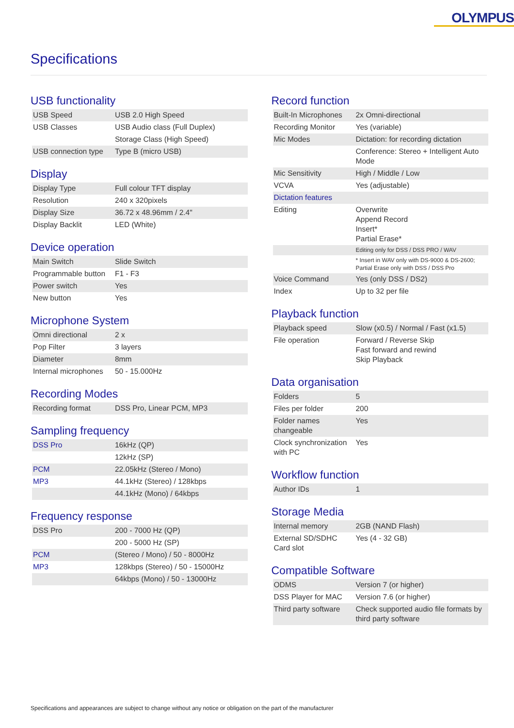OLYMPUS
Specifications
USB functionality
| USB Speed | USB 2.0 High Speed |
| USB Classes | USB Audio class (Full Duplex) |
| | Storage Class (High Speed) |
| USB connection type | Type B (micro USB) |
Display
| Display Type | Full colour TFT display |
| Resolution | 240 x 320pixels |
| Display Size | 36.72 x 48.96mm / 2.4" |
| Display Backlit | LED (White) |
Device operation
| Main Switch | Slide Switch |
| Programmable button | F1 - F3 |
| Power switch | Yes |
| New button | Yes |
Microphone System
| Omni directional | 2 x |
| Pop Filter | 3 layers |
| Diameter | 8mm |
| Internal microphones | 50 - 15.000Hz |
Recording Modes
| Recording format | DSS Pro, Linear PCM, MP3 |
Sampling frequency
| DSS Pro | 16kHz (QP) |
| | 12kHz (SP) |
| PCM | 22.05kHz (Stereo / Mono) |
| MP3 | 44.1kHz (Stereo) / 128kbps |
| | 44.1kHz (Mono) / 64kbps |
Frequency response
| DSS Pro | 200 - 7000 Hz (QP) |
| | 200 - 5000 Hz (SP) |
| PCM | (Stereo / Mono) / 50 - 8000Hz |
| MP3 | 128kbps (Stereo) / 50 - 15000Hz |
| | 64kbps (Mono) / 50 - 13000Hz |
Record function
| Built-In Microphones | 2x Omni-directional |
| Recording Monitor | Yes (variable) |
| Mic Modes | Dictation: for recording dictation |
| | Conference: Stereo + Intelligent Auto Mode |
| Mic Sensitivity | High / Middle / Low |
| VCVA | Yes (adjustable) |
| Dictation features | |
| Editing | Overwrite Append Record Insert* Partial Erase* |
| | Editing only for DSS / DSS PRO / WAV |
| | * Insert in WAV only with DS-9000 & DS-2600; Partial Erase only with DSS / DSS Pro |
| Voice Command | Yes (only DSS / DS2) |
| Index | Up to 32 per file |
Playback function
| Playback speed | Slow (x0.5) / Normal / Fast (x1.5) |
| File operation | Forward / Reverse Skip Fast forward and rewind Skip Playback |
Data organisation
| Folders | 5 |
| Files per folder | 200 |
| Folder names changeable | Yes |
| Clock synchronization with PC | Yes |
Workflow function
| Author IDs | 1 |
Storage Media
| Internal memory | 2GB (NAND Flash) |
| External SD/SDHC Card slot | Yes (4 - 32 GB) |
Compatible Software
| ODMS | Version 7 (or higher) |
| DSS Player for MAC | Version 7.6 (or higher) |
| Third party software | Check supported audio file formats by third party software |
Specifications and appearances are subject to change without any notice or obligation on the part of the manufacturer